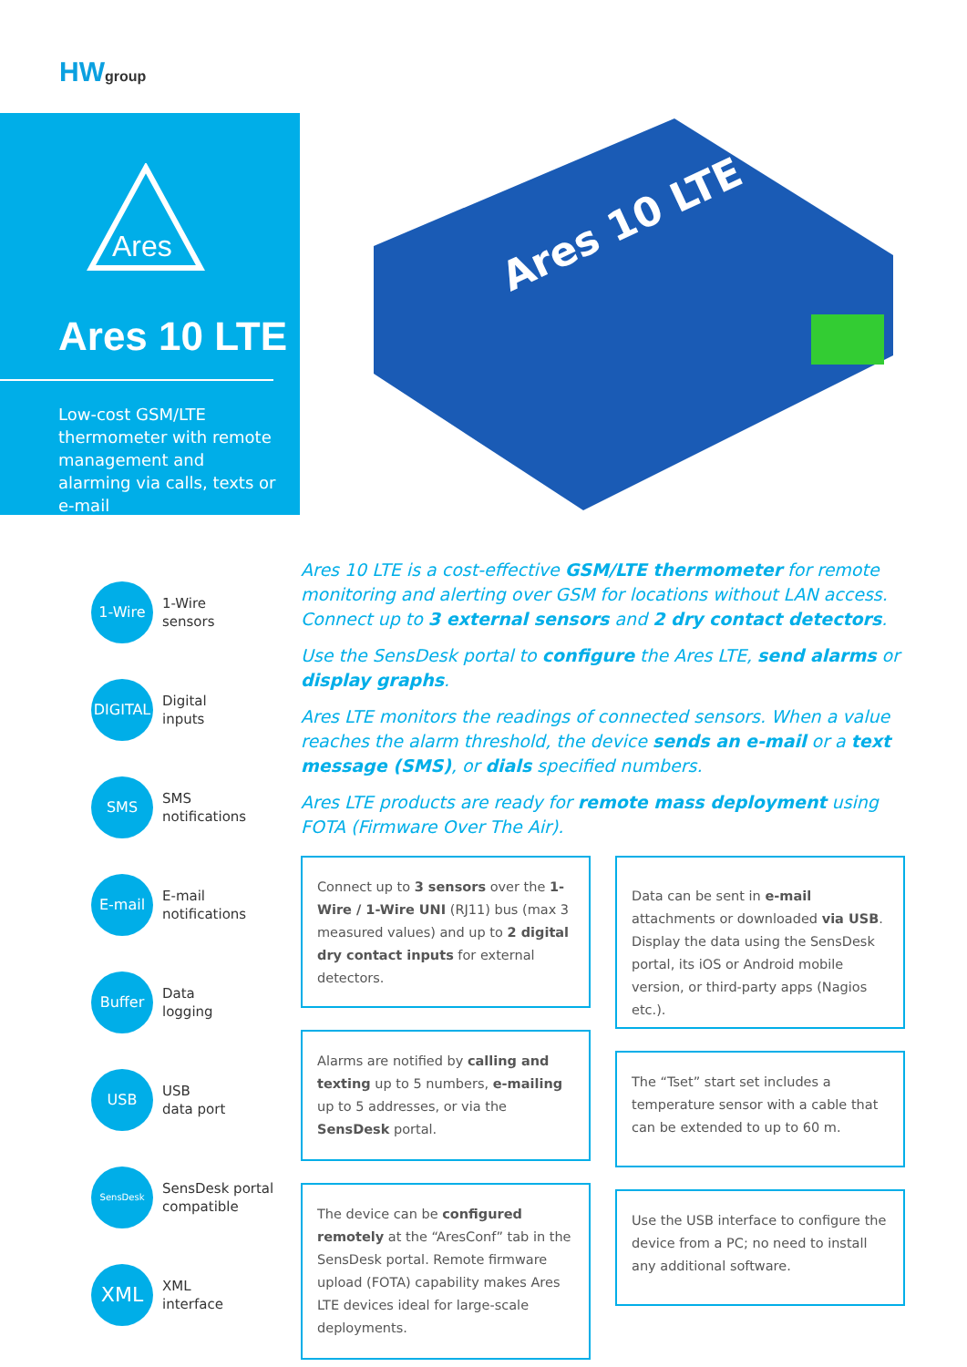HWgroup
Ares
Ares 10 LTE
Low-cost GSM/LTE thermometer with remote management and alarming via calls, texts or e-mail
Ares 10 LTE
1-Wire
1-Wire
sensors
DIGITAL
Digital
inputs
SMS
SMS
notifications
E-mail
E-mail
notifications
Buffer
Data
logging
USB
USB
data port
SensDesk
SensDesk portal
compatible
XML
XML
interface
Ares 10 LTE is a cost-effective GSM/LTE thermometer for remote monitoring and alerting over GSM for locations without LAN access. Connect up to 3 external sensors and 2 dry contact detectors.
Use the SensDesk portal to configure the Ares LTE, send alarms or display graphs.
Ares LTE monitors the readings of connected sensors. When a value reaches the alarm threshold, the device sends an e-mail or a text message (SMS), or dials specified numbers.
Ares LTE products are ready for remote mass deployment using FOTA (Firmware Over The Air).
Connect up to 3 sensors over the 1-Wire / 1-Wire UNI (RJ11) bus (max 3 measured values) and up to 2 digital dry contact inputs for external detectors.
Alarms are notified by calling and texting up to 5 numbers, e-mailing up to 5 addresses, or via the SensDesk portal.
The device can be configured remotely at the “AresConf” tab in the SensDesk portal. Remote firmware upload (FOTA) capability makes Ares LTE devices ideal for large-scale deployments.
Data can be sent in e-mail attachments or downloaded via USB. Display the data using the SensDesk portal, its iOS or Android mobile version, or third-party apps (Nagios etc.).
The “Tset” start set includes a temperature sensor with a cable that can be extended to up to 60 m.
Use the USB interface to configure the device from a PC; no need to install any additional software.